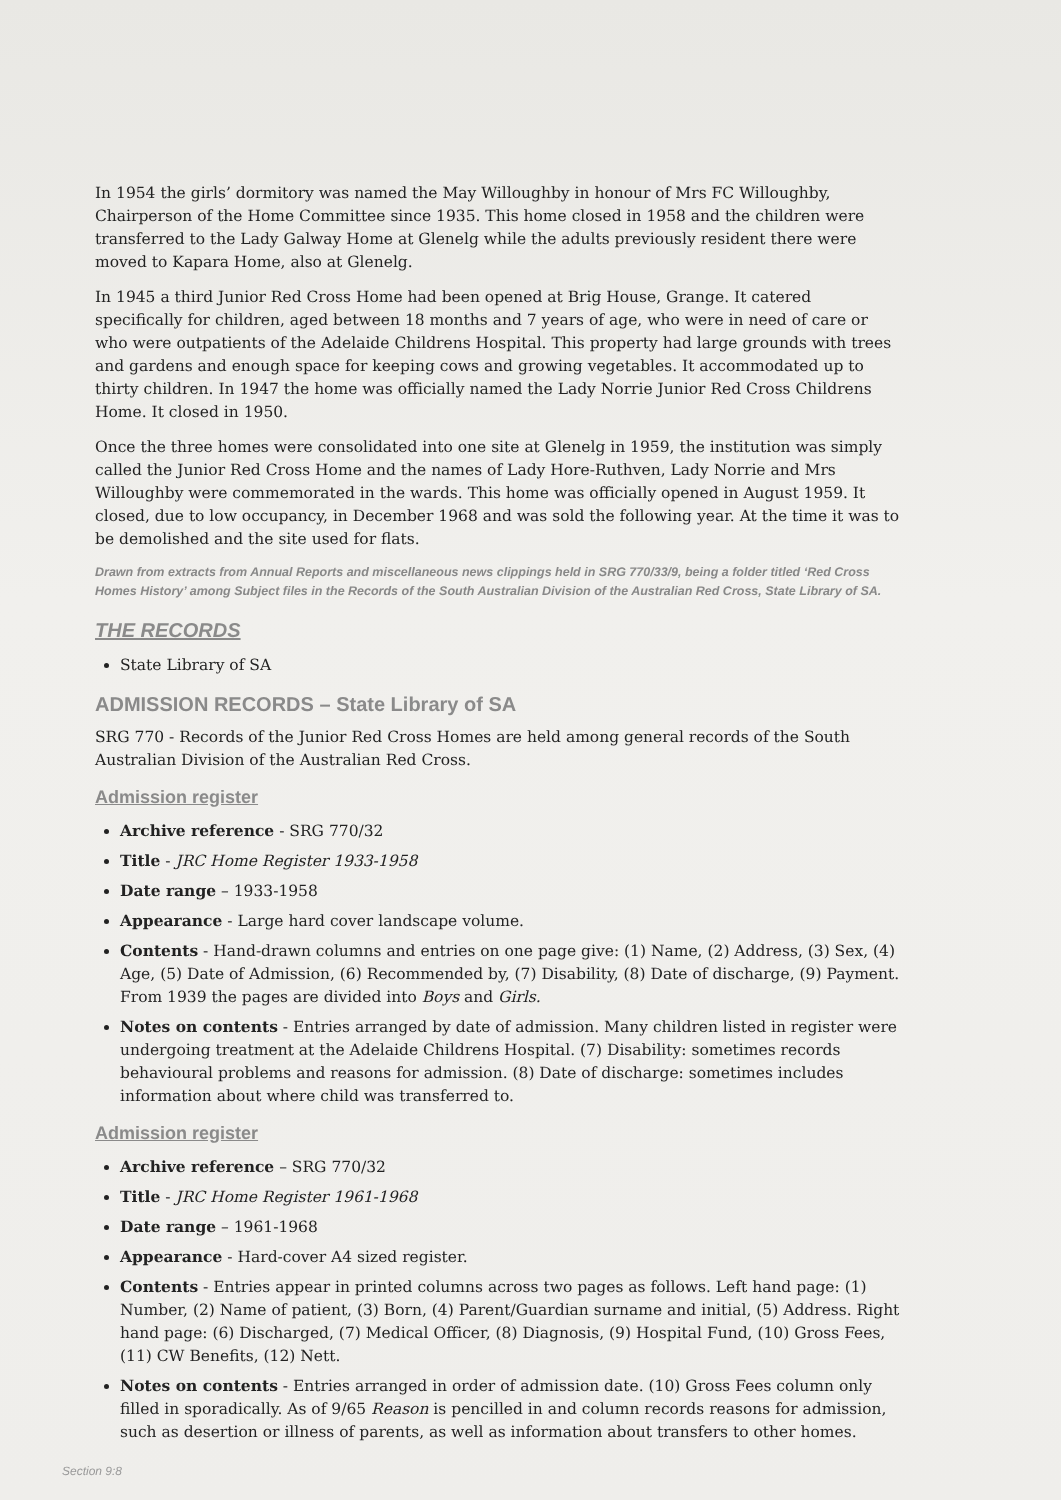In 1954 the girls’ dormitory was named the May Willoughby in honour of Mrs FC Willoughby, Chairperson of the Home Committee since 1935. This home closed in 1958 and the children were transferred to the Lady Galway Home at Glenelg while the adults previously resident there were moved to Kapara Home, also at Glenelg.
In 1945 a third Junior Red Cross Home had been opened at Brig House, Grange. It catered specifically for children, aged between 18 months and 7 years of age, who were in need of care or who were outpatients of the Adelaide Childrens Hospital. This property had large grounds with trees and gardens and enough space for keeping cows and growing vegetables. It accommodated up to thirty children. In 1947 the home was officially named the Lady Norrie Junior Red Cross Childrens Home. It closed in 1950.
Once the three homes were consolidated into one site at Glenelg in 1959, the institution was simply called the Junior Red Cross Home and the names of Lady Hore-Ruthven, Lady Norrie and Mrs Willoughby were commemorated in the wards. This home was officially opened in August 1959. It closed, due to low occupancy, in December 1968 and was sold the following year. At the time it was to be demolished and the site used for flats.
Drawn from extracts from Annual Reports and miscellaneous news clippings held in SRG 770/33/9, being a folder titled ‘Red Cross Homes History’ among Subject files in the Records of the South Australian Division of the Australian Red Cross, State Library of SA.
THE RECORDS
State Library of SA
ADMISSION RECORDS – State Library of SA
SRG 770 - Records of the Junior Red Cross Homes are held among general records of the South Australian Division of the Australian Red Cross.
Admission register
Archive reference - SRG 770/32
Title - JRC Home Register 1933-1958
Date range – 1933-1958
Appearance - Large hard cover landscape volume.
Contents - Hand-drawn columns and entries on one page give: (1) Name, (2) Address, (3) Sex, (4) Age, (5) Date of Admission, (6) Recommended by, (7) Disability, (8) Date of discharge, (9) Payment. From 1939 the pages are divided into Boys and Girls.
Notes on contents - Entries arranged by date of admission. Many children listed in register were undergoing treatment at the Adelaide Childrens Hospital. (7) Disability: sometimes records behavioural problems and reasons for admission. (8) Date of discharge: sometimes includes information about where child was transferred to.
Admission register
Archive reference – SRG 770/32
Title - JRC Home Register 1961-1968
Date range – 1961-1968
Appearance - Hard-cover A4 sized register.
Contents - Entries appear in printed columns across two pages as follows. Left hand page: (1) Number, (2) Name of patient, (3) Born, (4) Parent/Guardian surname and initial, (5) Address. Right hand page: (6) Discharged, (7) Medical Officer, (8) Diagnosis, (9) Hospital Fund, (10) Gross Fees, (11) CW Benefits, (12) Nett.
Notes on contents - Entries arranged in order of admission date. (10) Gross Fees column only filled in sporadically. As of 9/65 Reason is pencilled in and column records reasons for admission, such as desertion or illness of parents, as well as information about transfers to other homes.
Section 9:8